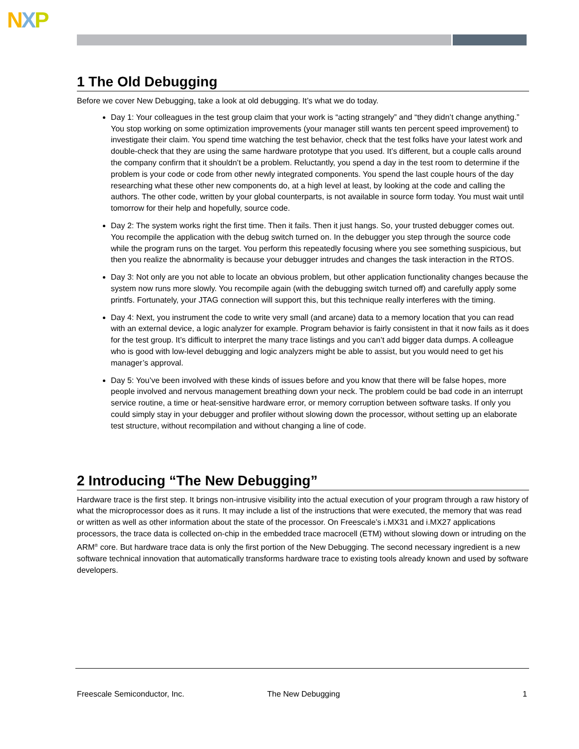NXP
1 The Old Debugging
Before we cover New Debugging, take a look at old debugging. It’s what we do today.
Day 1: Your colleagues in the test group claim that your work is “acting strangely” and “they didn’t change anything.” You stop working on some optimization improvements (your manager still wants ten percent speed improvement) to investigate their claim. You spend time watching the test behavior, check that the test folks have your latest work and double-check that they are using the same hardware prototype that you used. It’s different, but a couple calls around the company confirm that it shouldn’t be a problem. Reluctantly, you spend a day in the test room to determine if the problem is your code or code from other newly integrated components. You spend the last couple hours of the day researching what these other new components do, at a high level at least, by looking at the code and calling the authors. The other code, written by your global counterparts, is not available in source form today. You must wait until tomorrow for their help and hopefully, source code.
Day 2: The system works right the first time. Then it fails. Then it just hangs. So, your trusted debugger comes out. You recompile the application with the debug switch turned on. In the debugger you step through the source code while the program runs on the target. You perform this repeatedly focusing where you see something suspicious, but then you realize the abnormality is because your debugger intrudes and changes the task interaction in the RTOS.
Day 3: Not only are you not able to locate an obvious problem, but other application functionality changes because the system now runs more slowly. You recompile again (with the debugging switch turned off) and carefully apply some printfs. Fortunately, your JTAG connection will support this, but this technique really interferes with the timing.
Day 4: Next, you instrument the code to write very small (and arcane) data to a memory location that you can read with an external device, a logic analyzer for example. Program behavior is fairly consistent in that it now fails as it does for the test group. It’s difficult to interpret the many trace listings and you can’t add bigger data dumps. A colleague who is good with low-level debugging and logic analyzers might be able to assist, but you would need to get his manager’s approval.
Day 5: You’ve been involved with these kinds of issues before and you know that there will be false hopes, more people involved and nervous management breathing down your neck. The problem could be bad code in an interrupt service routine, a time or heat-sensitive hardware error, or memory corruption between software tasks. If only you could simply stay in your debugger and profiler without slowing down the processor, without setting up an elaborate test structure, without recompilation and without changing a line of code.
2 Introducing “The New Debugging”
Hardware trace is the first step. It brings non-intrusive visibility into the actual execution of your program through a raw history of what the microprocessor does as it runs. It may include a list of the instructions that were executed, the memory that was read or written as well as other information about the state of the processor. On Freescale’s i.MX31 and i.MX27 applications processors, the trace data is collected on-chip in the embedded trace macrocell (ETM) without slowing down or intruding on the ARM<sup>®</sup> core. But hardware trace data is only the first portion of the New Debugging. The second necessary ingredient is a new software technical innovation that automatically transforms hardware trace to existing tools already known and used by software developers.
Freescale Semiconductor, Inc. The New Debugging 1